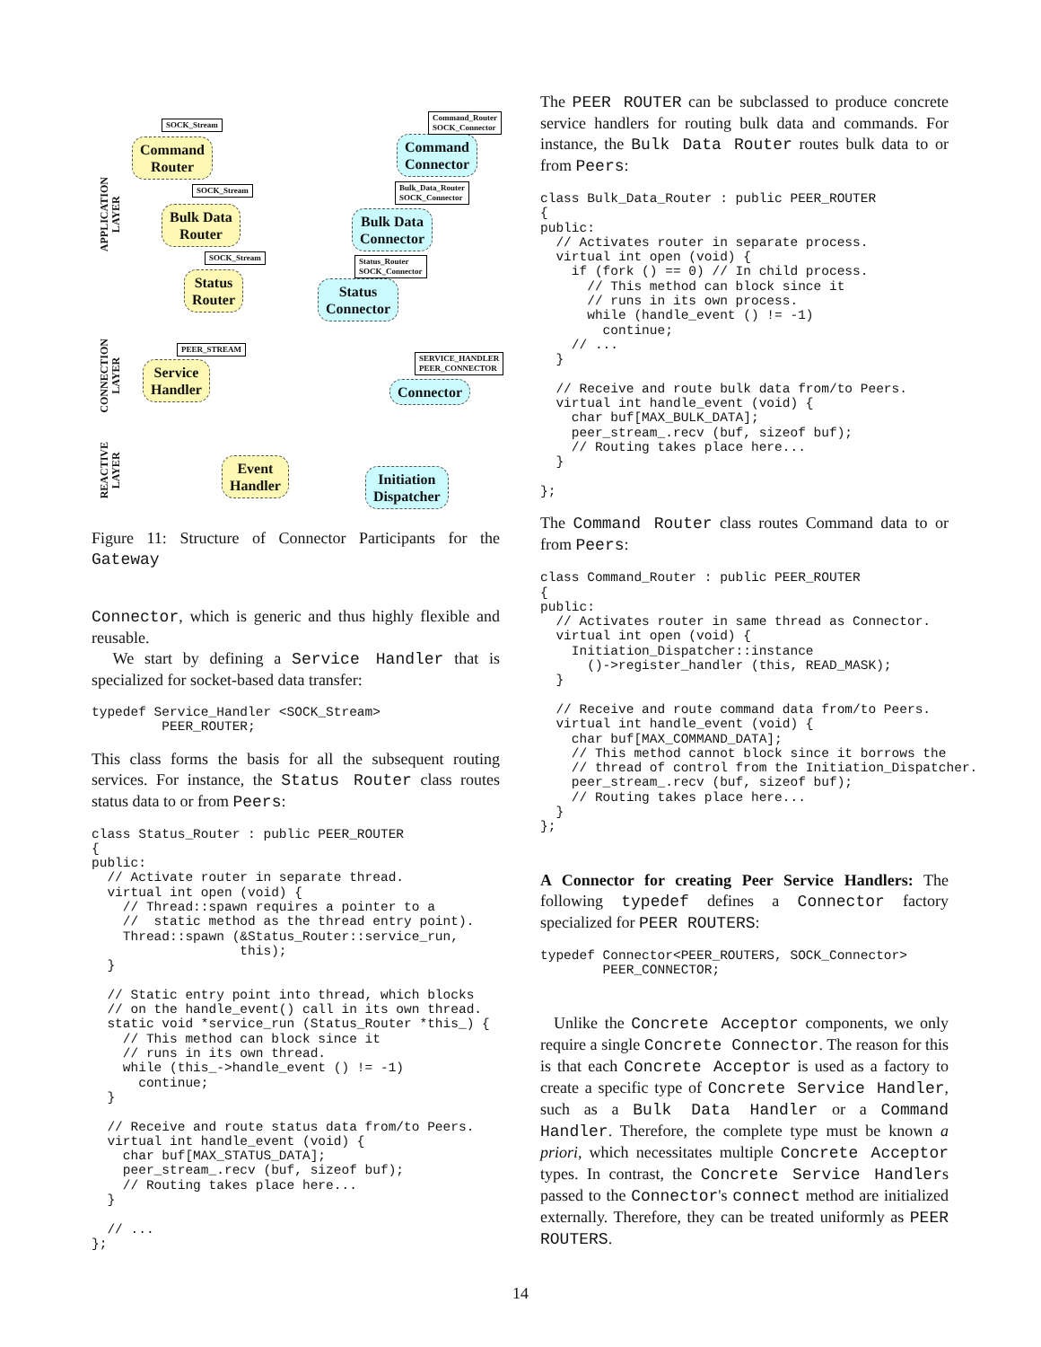APPLICATION
LAYER
CONNECTION
LAYER
REACTIVE
LAYER
Command
Router
SOCK_Stream
Command
Connector
Command_Router
SOCK_Connector
Bulk Data
Router
SOCK_Stream
Bulk Data
Connector
Bulk_Data_Router
SOCK_Connector
Status
Router
SOCK_Stream
Status
Connector
Status_Router
SOCK_Connector
Service
Handler
PEER_STREAM
Connector
SERVICE_HANDLER
PEER_CONNECTOR
Event
Handler
Initiation
Dispatcher
Figure 11: Structure of Connector Participants for the Gateway
Connector, which is generic and thus highly flexible and reusable.
We start by defining a Service Handler that is specialized for socket-based data transfer:
typedef Service_Handler <SOCK_Stream>
         PEER_ROUTER;
This class forms the basis for all the subsequent routing services. For instance, the Status Router class routes status data to or from Peers:
class Status_Router : public PEER_ROUTER
{
public:
  // Activate router in separate thread.
  virtual int open (void) {
    // Thread::spawn requires a pointer to a
    //  static method as the thread entry point).
    Thread::spawn (&Status_Router::service_run,
                   this);
  }

  // Static entry point into thread, which blocks
  // on the handle_event() call in its own thread.
  static void *service_run (Status_Router *this_) {
    // This method can block since it
    // runs in its own thread.
    while (this_->handle_event () != -1)
      continue;
  }

  // Receive and route status data from/to Peers.
  virtual int handle_event (void) {
    char buf[MAX_STATUS_DATA];
    peer_stream_.recv (buf, sizeof buf);
    // Routing takes place here...
  }

  // ...
};
The PEER ROUTER can be subclassed to produce concrete service handlers for routing bulk data and commands. For instance, the Bulk Data Router routes bulk data to or from Peers:
class Bulk_Data_Router : public PEER_ROUTER
{
public:
  // Activates router in separate process.
  virtual int open (void) {
    if (fork () == 0) // In child process.
      // This method can block since it
      // runs in its own process.
      while (handle_event () != -1)
        continue;
    // ...
  }

  // Receive and route bulk data from/to Peers.
  virtual int handle_event (void) {
    char buf[MAX_BULK_DATA];
    peer_stream_.recv (buf, sizeof buf);
    // Routing takes place here...
  }

};
The Command Router class routes Command data to or from Peers:
class Command_Router : public PEER_ROUTER
{
public:
  // Activates router in same thread as Connector.
  virtual int open (void) {
    Initiation_Dispatcher::instance
      ()->register_handler (this, READ_MASK);
  }

  // Receive and route command data from/to Peers.
  virtual int handle_event (void) {
    char buf[MAX_COMMAND_DATA];
    // This method cannot block since it borrows the
    // thread of control from the Initiation_Dispatcher.
    peer_stream_.recv (buf, sizeof buf);
    // Routing takes place here...
  }
};
A Connector for creating Peer Service Handlers: The following typedef defines a Connector factory specialized for PEER ROUTERS:
typedef Connector<PEER_ROUTERS, SOCK_Connector>
        PEER_CONNECTOR;
Unlike the Concrete Acceptor components, we only require a single Concrete Connector. The reason for this is that each Concrete Acceptor is used as a factory to create a specific type of Concrete Service Handler, such as a Bulk Data Handler or a Command Handler. Therefore, the complete type must be known a priori, which necessitates multiple Concrete Acceptor types. In contrast, the Concrete Service Handlers passed to the Connector's connect method are initialized externally. Therefore, they can be treated uniformly as PEER ROUTERS.
14